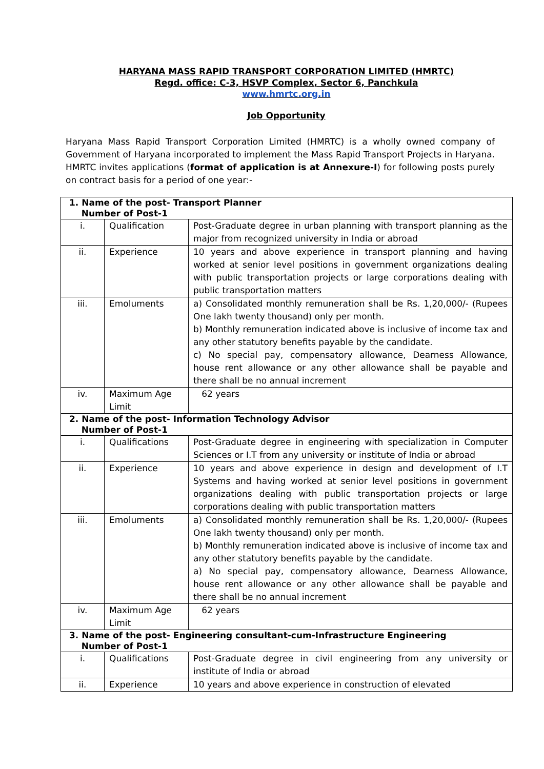HARYANA MASS RAPID TRANSPORT CORPORATION LIMITED (HMRTC)
Regd. office: C-3, HSVP Complex, Sector 6, Panchkula
www.hmrtc.org.in
Job Opportunity
Haryana Mass Rapid Transport Corporation Limited (HMRTC) is a wholly owned company of Government of Haryana incorporated to implement the Mass Rapid Transport Projects in Haryana. HMRTC invites applications (format of application is at Annexure-I) for following posts purely on contract basis for a period of one year:-
| 1. Name of the post- Transport Planner Number of Post-1 | | |
| i. | Qualification | Post-Graduate degree in urban planning with transport planning as the major from recognized university in India or abroad |
| ii. | Experience | 10 years and above experience in transport planning and having worked at senior level positions in government organizations dealing with public transportation projects or large corporations dealing with public transportation matters |
| iii. | Emoluments | a) Consolidated monthly remuneration shall be Rs. 1,20,000/- (Rupees One lakh twenty thousand) only per month. b) Monthly remuneration indicated above is inclusive of income tax and any other statutory benefits payable by the candidate. c) No special pay, compensatory allowance, Dearness Allowance, house rent allowance or any other allowance shall be payable and there shall be no annual increment |
| iv. | Maximum Age Limit | 62 years |
| 2. Name of the post- Information Technology Advisor Number of Post-1 | | |
| i. | Qualifications | Post-Graduate degree in engineering with specialization in Computer Sciences or I.T from any university or institute of India or abroad |
| ii. | Experience | 10 years and above experience in design and development of I.T Systems and having worked at senior level positions in government organizations dealing with public transportation projects or large corporations dealing with public transportation matters |
| iii. | Emoluments | a) Consolidated monthly remuneration shall be Rs. 1,20,000/- (Rupees One lakh twenty thousand) only per month. b) Monthly remuneration indicated above is inclusive of income tax and any other statutory benefits payable by the candidate. a) No special pay, compensatory allowance, Dearness Allowance, house rent allowance or any other allowance shall be payable and there shall be no annual increment |
| iv. | Maximum Age Limit | 62 years |
| 3. Name of the post- Engineering consultant-cum-Infrastructure Engineering Number of Post-1 | | |
| i. | Qualifications | Post-Graduate degree in civil engineering from any university or institute of India or abroad |
| ii. | Experience | 10 years and above experience in construction of elevated |